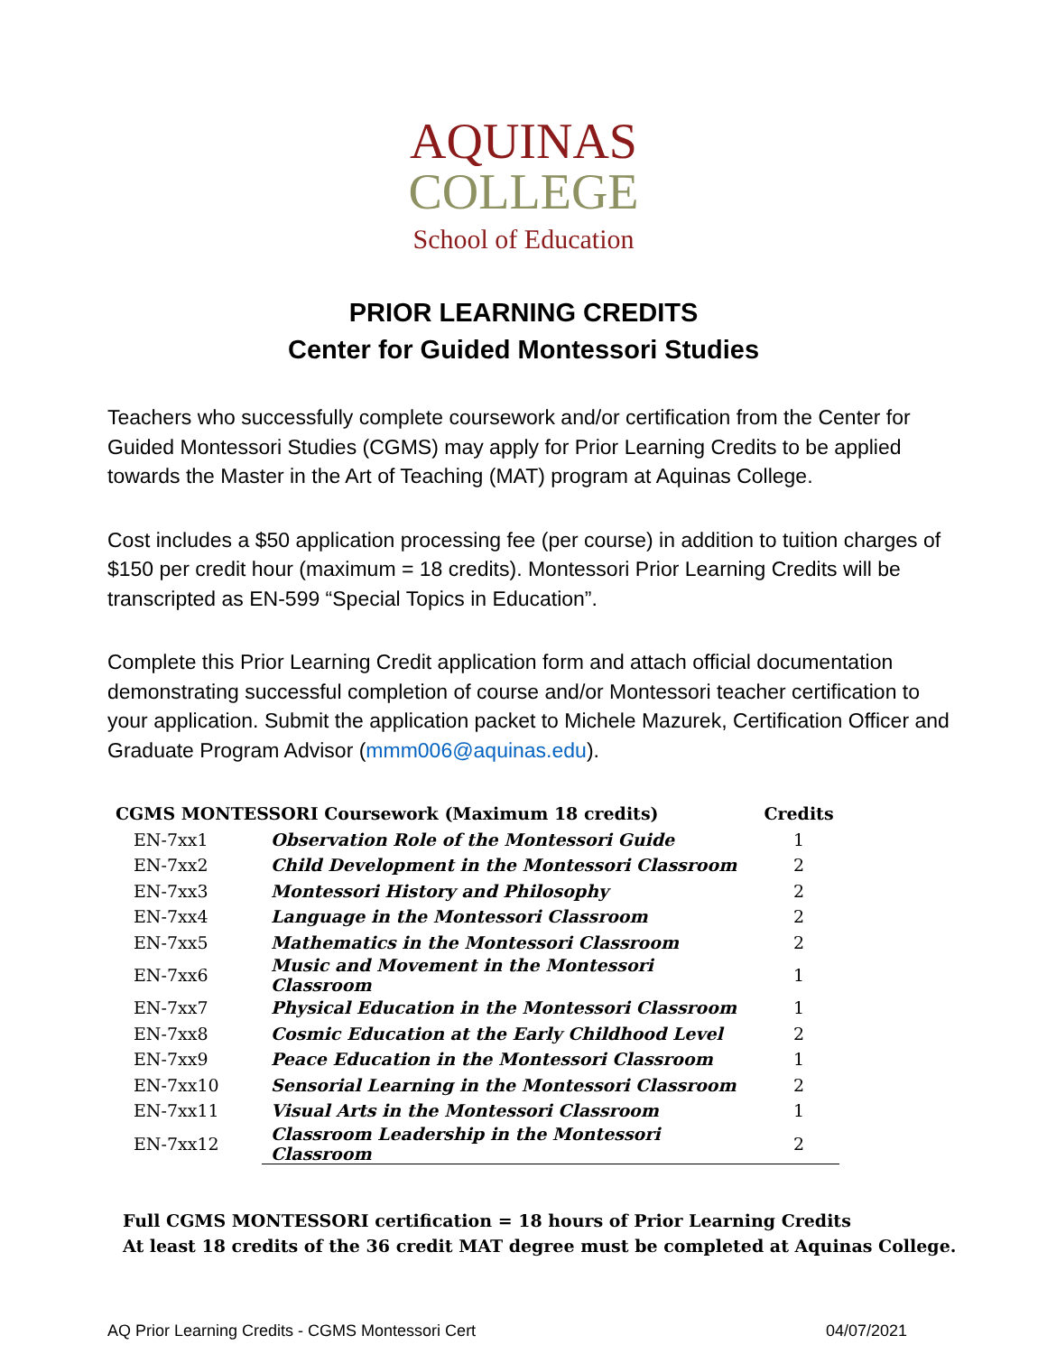AQUINAS
COLLEGE
School of Education
PRIOR LEARNING CREDITS
Center for Guided Montessori Studies
Teachers who successfully complete coursework and/or certification from the Center for Guided Montessori Studies (CGMS) may apply for Prior Learning Credits to be applied towards the Master in the Art of Teaching (MAT) program at Aquinas College.
Cost includes a $50 application processing fee (per course) in addition to tuition charges of $150 per credit hour (maximum = 18 credits). Montessori Prior Learning Credits will be transcripted as EN-599 “Special Topics in Education”.
Complete this Prior Learning Credit application form and attach official documentation demonstrating successful completion of course and/or Montessori teacher certification to your application. Submit the application packet to Michele Mazurek, Certification Officer and Graduate Program Advisor (mmm006@aquinas.edu).
| CGMS MONTESSORI Coursework (Maximum 18 credits) | | Credits |
| --- | --- | --- |
| EN-7xx1 | Observation Role of the Montessori Guide | 1 |
| EN-7xx2 | Child Development in the Montessori Classroom | 2 |
| EN-7xx3 | Montessori History and Philosophy | 2 |
| EN-7xx4 | Language in the Montessori Classroom | 2 |
| EN-7xx5 | Mathematics in the Montessori Classroom | 2 |
| EN-7xx6 | Music and Movement in the Montessori Classroom | 1 |
| EN-7xx7 | Physical Education in the Montessori Classroom | 1 |
| EN-7xx8 | Cosmic Education at the Early Childhood Level | 2 |
| EN-7xx9 | Peace Education in the Montessori Classroom | 1 |
| EN-7xx10 | Sensorial Learning in the Montessori Classroom | 2 |
| EN-7xx11 | Visual Arts in the Montessori Classroom | 1 |
| EN-7xx12 | Classroom Leadership in the Montessori Classroom | 2 |
Full CGMS MONTESSORI certification = 18 hours of Prior Learning Credits
At least 18 credits of the 36 credit MAT degree must be completed at Aquinas College.
AQ Prior Learning Credits - CGMS Montessori Cert 04/07/2021